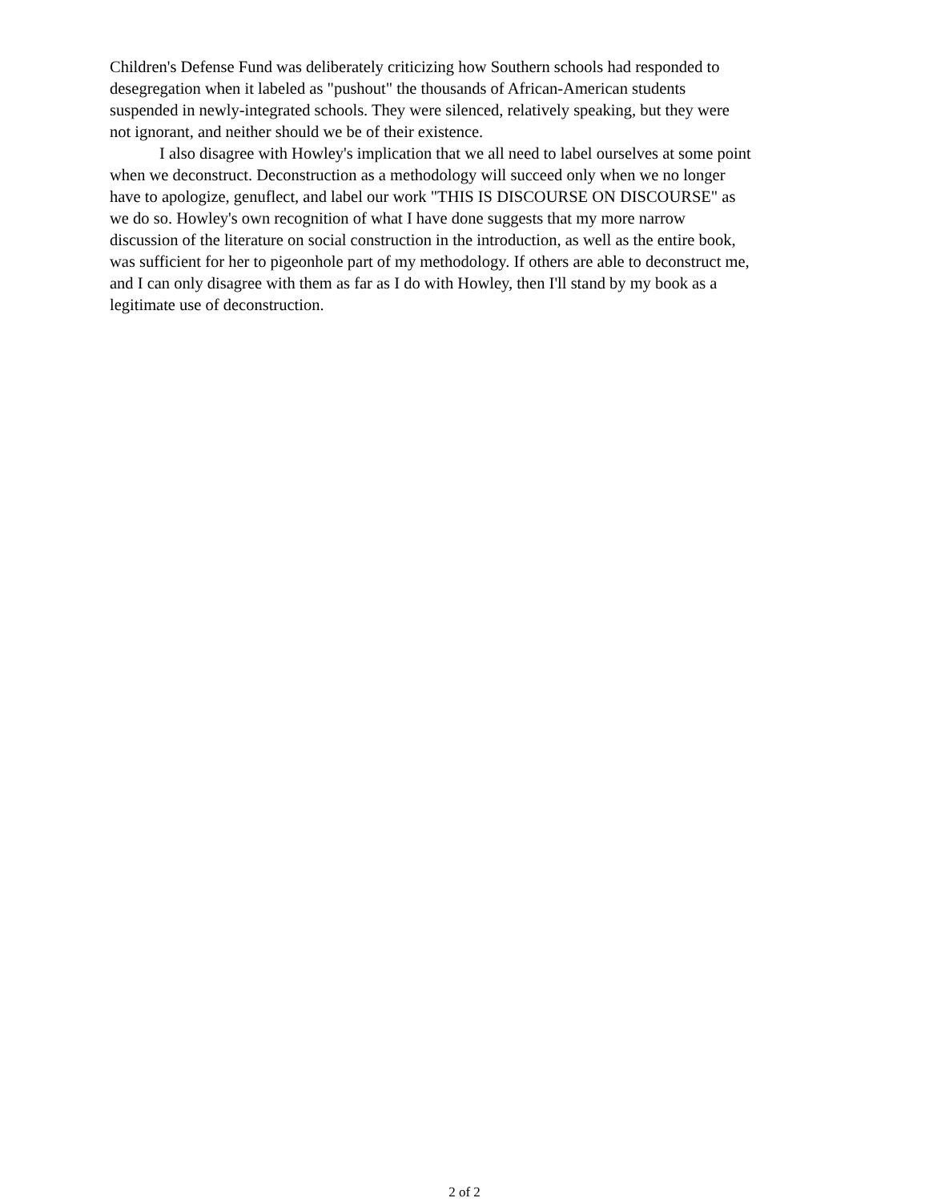Children's Defense Fund was deliberately criticizing how Southern schools had responded to
desegregation when it labeled as "pushout" the thousands of African-American students
suspended in newly-integrated schools. They were silenced, relatively speaking, but they were
not ignorant, and neither should we be of their existence.
I also disagree with Howley's implication that we all need to label ourselves at some point
when we deconstruct. Deconstruction as a methodology will succeed only when we no longer
have to apologize, genuflect, and label our work "THIS IS DISCOURSE ON DISCOURSE" as
we do so. Howley's own recognition of what I have done suggests that my more narrow
discussion of the literature on social construction in the introduction, as well as the entire book,
was sufficient for her to pigeonhole part of my methodology. If others are able to deconstruct me,
and I can only disagree with them as far as I do with Howley, then I'll stand by my book as a
legitimate use of deconstruction.
2 of 2